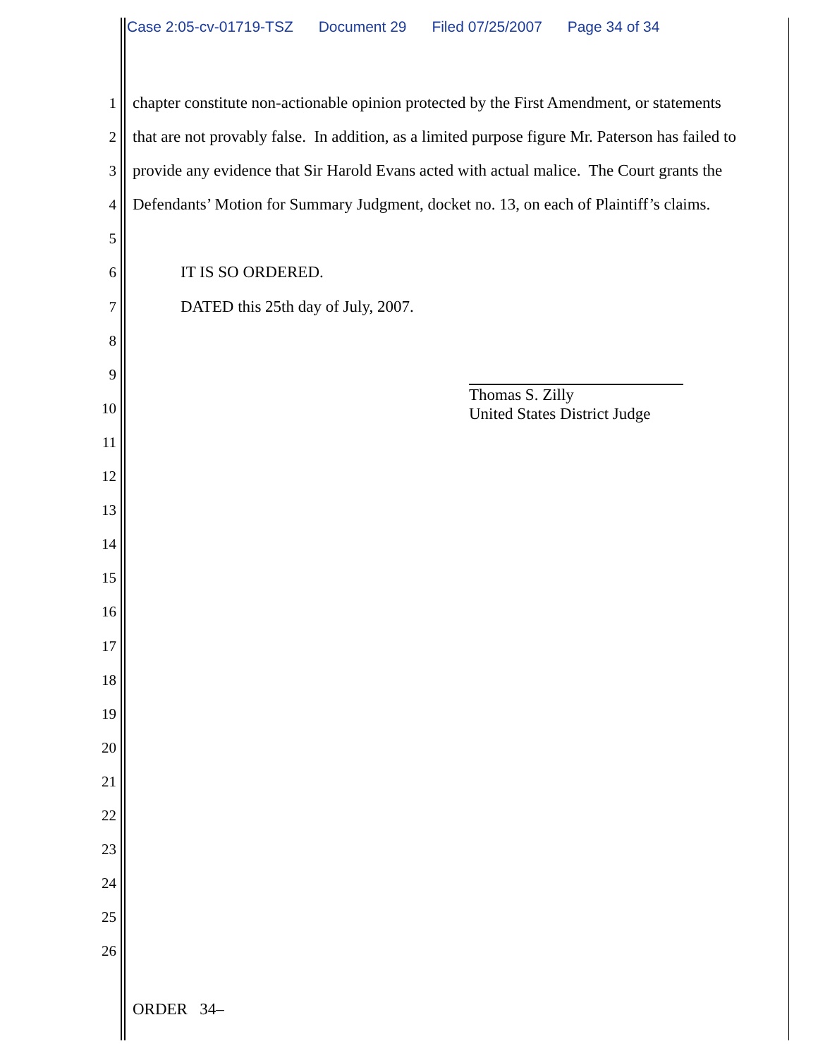Case 2:05-cv-01719-TSZ Document 29 Filed 07/25/2007 Page 34 of 34
1 chapter constitute non-actionable opinion protected by the First Amendment, or statements
2 that are not provably false. In addition, as a limited purpose figure Mr. Paterson has failed to
3 provide any evidence that Sir Harold Evans acted with actual malice. The Court grants the
4 Defendants’ Motion for Summary Judgment, docket no. 13, on each of Plaintiff’s claims.
5
6 IT IS SO ORDERED.
7 DATED this 25th day of July, 2007.
8
9
10
11
12
13
14
15
16
17
18
19
20
21
22
23
24
25
26
Thomas S. Zilly
United States District Judge
ORDER 34–